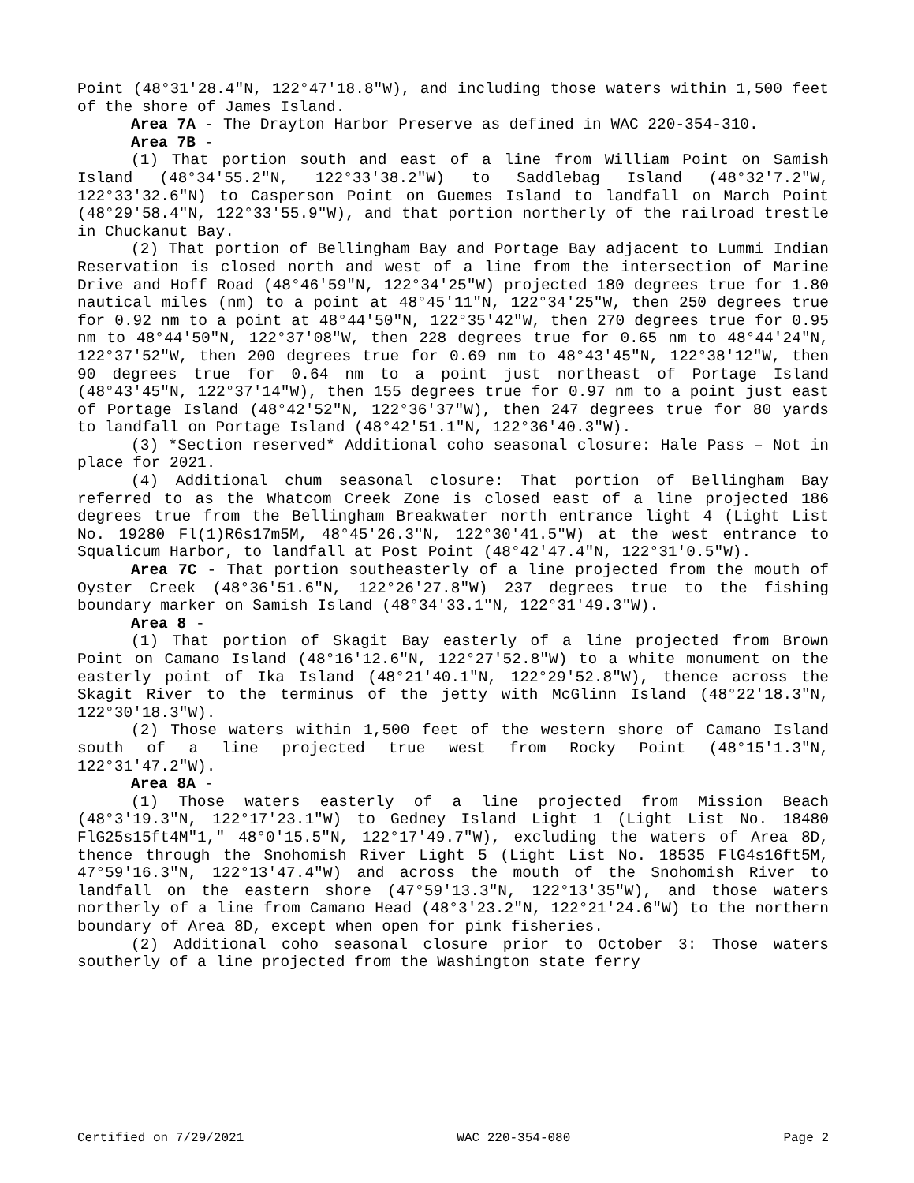Point (48°31'28.4"N, 122°47'18.8"W), and including those waters within 1,500 feet of the shore of James Island.
Area 7A - The Drayton Harbor Preserve as defined in WAC 220-354-310.
Area 7B -
(1) That portion south and east of a line from William Point on Samish Island (48°34'55.2"N, 122°33'38.2"W) to Saddlebag Island (48°32'7.2"W, 122°33'32.6"N) to Casperson Point on Guemes Island to landfall on March Point (48°29'58.4"N, 122°33'55.9"W), and that portion northerly of the railroad trestle in Chuckanut Bay.
(2) That portion of Bellingham Bay and Portage Bay adjacent to Lummi Indian Reservation is closed north and west of a line from the intersection of Marine Drive and Hoff Road (48°46'59"N, 122°34'25"W) projected 180 degrees true for 1.80 nautical miles (nm) to a point at 48°45'11"N, 122°34'25"W, then 250 degrees true for 0.92 nm to a point at 48°44'50"N, 122°35'42"W, then 270 degrees true for 0.95 nm to 48°44'50"N, 122°37'08"W, then 228 degrees true for 0.65 nm to 48°44'24"N, 122°37'52"W, then 200 degrees true for 0.69 nm to 48°43'45"N, 122°38'12"W, then 90 degrees true for 0.64 nm to a point just northeast of Portage Island (48°43'45"N, 122°37'14"W), then 155 degrees true for 0.97 nm to a point just east of Portage Island (48°42'52"N, 122°36'37"W), then 247 degrees true for 80 yards to landfall on Portage Island (48°42'51.1"N, 122°36'40.3"W).
(3) *Section reserved* Additional coho seasonal closure: Hale Pass – Not in place for 2021.
(4) Additional chum seasonal closure: That portion of Bellingham Bay referred to as the Whatcom Creek Zone is closed east of a line projected 186 degrees true from the Bellingham Breakwater north entrance light 4 (Light List No. 19280 Fl(1)R6s17m5M, 48°45'26.3"N, 122°30'41.5"W) at the west entrance to Squalicum Harbor, to landfall at Post Point (48°42'47.4"N, 122°31'0.5"W).
Area 7C - That portion southeasterly of a line projected from the mouth of Oyster Creek (48°36'51.6"N, 122°26'27.8"W) 237 degrees true to the fishing boundary marker on Samish Island (48°34'33.1"N, 122°31'49.3"W).
Area 8 -
(1) That portion of Skagit Bay easterly of a line projected from Brown Point on Camano Island (48°16'12.6"N, 122°27'52.8"W) to a white monument on the easterly point of Ika Island (48°21'40.1"N, 122°29'52.8"W), thence across the Skagit River to the terminus of the jetty with McGlinn Island (48°22'18.3"N, 122°30'18.3"W).
(2) Those waters within 1,500 feet of the western shore of Camano Island south of a line projected true west from Rocky Point (48°15'1.3"N, 122°31'47.2"W).
Area 8A -
(1) Those waters easterly of a line projected from Mission Beach (48°3'19.3"N, 122°17'23.1"W) to Gedney Island Light 1 (Light List No. 18480 FlG25s15ft4M"1," 48°0'15.5"N, 122°17'49.7"W), excluding the waters of Area 8D, thence through the Snohomish River Light 5 (Light List No. 18535 FlG4s16ft5M, 47°59'16.3"N, 122°13'47.4"W) and across the mouth of the Snohomish River to landfall on the eastern shore (47°59'13.3"N, 122°13'35"W), and those waters northerly of a line from Camano Head (48°3'23.2"N, 122°21'24.6"W) to the northern boundary of Area 8D, except when open for pink fisheries.
(2) Additional coho seasonal closure prior to October 3: Those waters southerly of a line projected from the Washington state ferry
Certified on 7/29/2021 WAC 220-354-080 Page 2